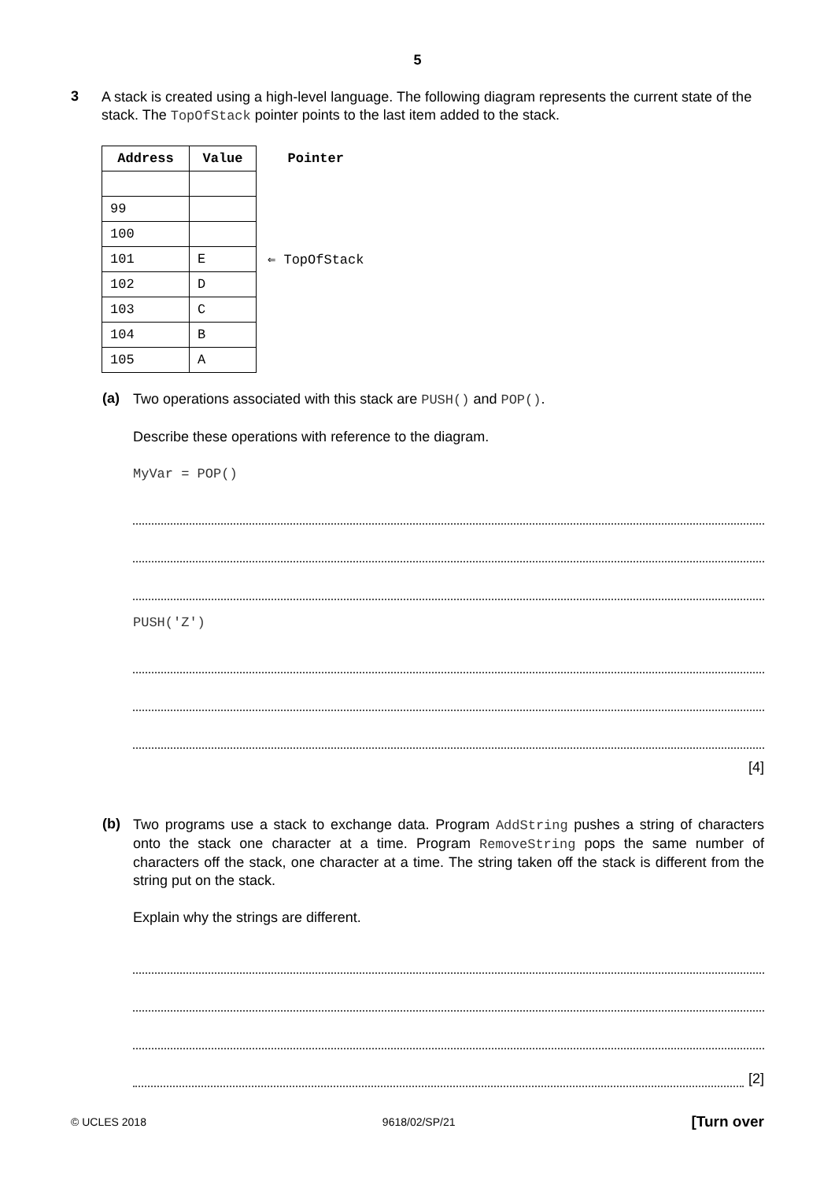5
3
A stack is created using a high-level language. The following diagram represents the current state of the stack. The TopOfStack pointer points to the last item added to the stack.
| Address | Value | Pointer |
| --- | --- | --- |
| 99 | | |
| 100 | | |
| 101 | E | ⇐ TopOfStack |
| 102 | D | |
| 103 | C | |
| 104 | B | |
| 105 | A | |
(a)
Two operations associated with this stack are PUSH() and POP().
Describe these operations with reference to the diagram.
MyVar = POP()
PUSH('Z')
[4]
(b)
Two programs use a stack to exchange data. Program AddString pushes a string of characters onto the stack one character at a time. Program RemoveString pops the same number of characters off the stack, one character at a time. The string taken off the stack is different from the string put on the stack.
Explain why the strings are different.
[2]
© UCLES 2018 9618/02/SP/21 [Turn over